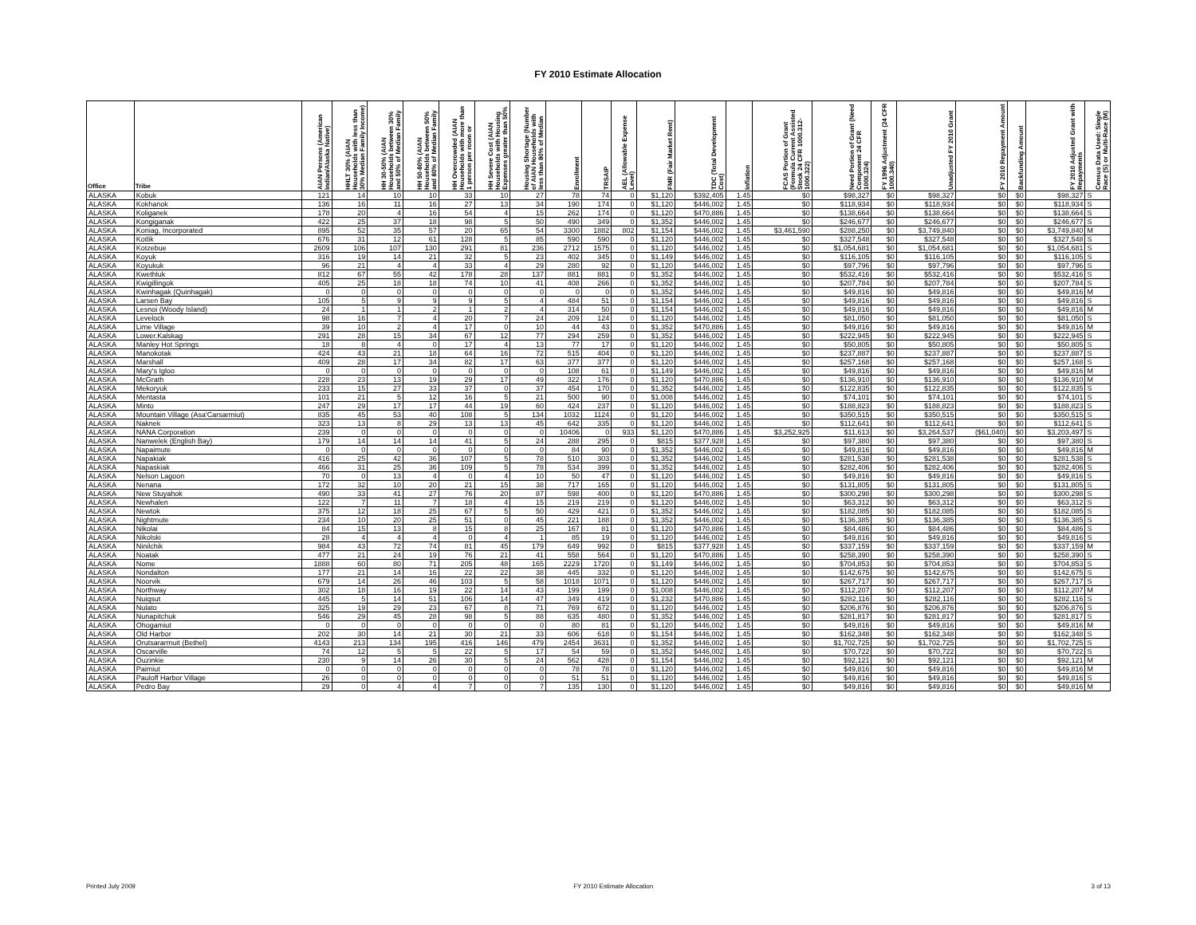FY 2010 Estimate Allocation
| Office | Tribe | AIAN Persons (American Indian/Alaska Native) | HHLT 30% (AIAN Households with less than 30% Median Family Income) | HH 30-50% (AIAN Households between 30% and 50% of Median Family | HH 50-80% (AIAN Households between 50% and 80% of Median Family | HH Overcrowded (AIAN Households with more than 1 person per room or | HH Severe Cost (AIAN Households with Housing Expenses greater than 50% | Housing Shortage (Number of AIAN Households with less than 80% of Median | Enrollment | TRSAIP | AEL (Allowable Expense Level) | FMR (Fair Market Rent) | TDC (Total Development Cost) | Inflation | FCAS Portion of Grant (Formula Current Assisted Stock 24 CFR 1000.312-1000.322) | Need Portion of Grant (Need Component 24 CFR 1000.324) | FY 1996 Adjustment (24 CFR 1000.340) | Unadjusted FY 2010 Grant | FY 2010 Repayment Amount | Backfunding Amount | FY 2010 Adjusted Grant with Repayments | Census Data Used: Single Race (S) or Multi-Race (M) |
| --- | --- | --- | --- | --- | --- | --- | --- | --- | --- | --- | --- | --- | --- | --- | --- | --- | --- | --- | --- | --- | --- | --- |
| ALASKA | Kobuk | 121 | 14 | 10 | 10 | 33 | 10 | 27 | 78 | 74 | 0 | $1,120 | $392,405 | 1.45 | $0 | $98,327 | $0 | $98,327 | $0 | $0 | $98,327 | S |
| ALASKA | Kokhanok | 136 | 16 | 11 | 16 | 27 | 13 | 34 | 190 | 174 | 0 | $1,120 | $446,002 | 1.45 | $0 | $118,934 | $0 | $118,934 | $0 | $0 | $118,934 | S |
| ALASKA | Koliganek | 178 | 20 | 4 | 16 | 54 | 4 | 15 | 262 | 174 | 0 | $1,120 | $470,886 | 1.45 | $0 | $138,664 | $0 | $138,664 | $0 | $0 | $138,664 | S |
| ALASKA | Kongiganak | 422 | 25 | 37 | 18 | 98 | 5 | 50 | 490 | 349 | 0 | $1,352 | $446,002 | 1.45 | $0 | $246,677 | $0 | $246,677 | $0 | $0 | $246,677 | S |
| ALASKA | Koniag, Incorporated | 895 | 52 | 35 | 57 | 20 | 65 | 54 | 3300 | 1882 | 802 | $1,154 | $446,002 | 1.45 | $3,461,590 | $288,250 | $0 | $3,749,840 | $0 | $0 | $3,749,840 | M |
| ALASKA | Kotlik | 676 | 31 | 12 | 61 | 128 | 5 | 85 | 590 | 590 | 0 | $1,120 | $446,002 | 1.45 | $0 | $327,548 | $0 | $327,548 | $0 | $0 | $327,548 | S |
| ALASKA | Kotzebue | 2609 | 106 | 107 | 130 | 291 | 81 | 236 | 2712 | 1575 | 0 | $1,120 | $446,002 | 1.45 | $0 | $1,054,681 | $0 | $1,054,681 | $0 | $0 | $1,054,681 | S |
| ALASKA | Koyuk | 316 | 19 | 14 | 21 | 32 | 5 | 23 | 402 | 345 | 0 | $1,149 | $446,002 | 1.45 | $0 | $116,105 | $0 | $116,105 | $0 | $0 | $116,105 | S |
| ALASKA | Koyukuk | 96 | 21 | 4 | 4 | 33 | 4 | 29 | 280 | 92 | 0 | $1,120 | $446,002 | 1.45 | $0 | $97,796 | $0 | $97,796 | $0 | $0 | $97,796 | S |
| ALASKA | Kwethluk | 812 | 67 | 55 | 42 | 178 | 28 | 137 | 881 | 881 | 0 | $1,352 | $446,002 | 1.45 | $0 | $532,416 | $0 | $532,416 | $0 | $0 | $532,416 | S |
| ALASKA | Kwigillingok | 405 | 25 | 18 | 18 | 74 | 10 | 41 | 408 | 266 | 0 | $1,352 | $446,002 | 1.45 | $0 | $207,784 | $0 | $207,784 | $0 | $0 | $207,784 | S |
| ALASKA | Kwinhagak (Quinhagak) | 0 | 0 | 0 | 0 | 0 | 0 | 0 | 0 | 0 | 0 | $1,352 | $446,002 | 1.45 | $0 | $49,816 | $0 | $49,816 | $0 | $0 | $49,816 | M |
| ALASKA | Larsen Bay | 105 | 5 | 9 | 9 | 9 | 5 | 4 | 484 | 51 | 0 | $1,154 | $446,002 | 1.45 | $0 | $49,816 | $0 | $49,816 | $0 | $0 | $49,816 | S |
| ALASKA | Lesnoi (Woody Island) | 24 | 1 | 1 | 2 | 1 | 2 | 4 | 314 | 50 | 0 | $1,154 | $446,002 | 1.45 | $0 | $49,816 | $0 | $49,816 | $0 | $0 | $49,816 | M |
| ALASKA | Levelock | 98 | 16 | 7 | 4 | 20 | 7 | 24 | 209 | 124 | 0 | $1,120 | $446,002 | 1.45 | $0 | $81,050 | $0 | $81,050 | $0 | $0 | $81,050 | S |
| ALASKA | Lime Village | 39 | 10 | 2 | 4 | 17 | 0 | 10 | 44 | 43 | 0 | $1,352 | $470,886 | 1.45 | $0 | $49,816 | $0 | $49,816 | $0 | $0 | $49,816 | M |
| ALASKA | Lower.Kalskag | 291 | 28 | 15 | 34 | 67 | 12 | 77 | 294 | 259 | 0 | $1,352 | $446,002 | 1.45 | $0 | $222,945 | $0 | $222,945 | $0 | $0 | $222,945 | S |
| ALASKA | Manley Hot Springs | 18 | 8 | 4 | 0 | 17 | 4 | 13 | 77 | 17 | 0 | $1,120 | $446,002 | 1.45 | $0 | $50,805 | $0 | $50,805 | $0 | $0 | $50,805 | S |
| ALASKA | Manokotak | 424 | 43 | 21 | 18 | 64 | 16 | 72 | 515 | 404 | 0 | $1,120 | $446,002 | 1.45 | $0 | $237,887 | $0 | $237,887 | $0 | $0 | $237,887 | S |
| ALASKA | Marshall | 409 | 28 | 17 | 34 | 82 | 17 | 63 | 377 | 377 | 0 | $1,120 | $446,002 | 1.45 | $0 | $257,168 | $0 | $257,168 | $0 | $0 | $257,168 | S |
| ALASKA | Mary's Igloo | 0 | 0 | 0 | 0 | 0 | 0 | 0 | 108 | 61 | 0 | $1,149 | $446,002 | 1.45 | $0 | $49,816 | $0 | $49,816 | $0 | $0 | $49,816 | M |
| ALASKA | McGrath | 228 | 23 | 13 | 19 | 29 | 17 | 49 | 322 | 176 | 0 | $1,120 | $470,886 | 1.45 | $0 | $136,910 | $0 | $136,910 | $0 | $0 | $136,910 | M |
| ALASKA | Mekoryuk | 233 | 15 | 27 | 33 | 37 | 0 | 37 | 454 | 170 | 0 | $1,352 | $446,002 | 1.45 | $0 | $122,835 | $0 | $122,835 | $0 | $0 | $122,835 | S |
| ALASKA | Mentasta | 101 | 21 | 5 | 12 | 16 | 5 | 21 | 500 | 90 | 0 | $1,008 | $446,002 | 1.45 | $0 | $74,101 | $0 | $74,101 | $0 | $0 | $74,101 | S |
| ALASKA | Minto | 247 | 29 | 17 | 17 | 44 | 19 | 60 | 424 | 237 | 0 | $1,120 | $446,002 | 1.45 | $0 | $188,823 | $0 | $188,823 | $0 | $0 | $188,823 | S |
| ALASKA | Mountain Village (Asa'Carsarmiut) | 835 | 45 | 53 | 40 | 108 | 5 | 134 | 1032 | 1124 | 0 | $1,120 | $446,002 | 1.45 | $0 | $350,515 | $0 | $350,515 | $0 | $0 | $350,515 | S |
| ALASKA | Naknek | 323 | 13 | 8 | 29 | 13 | 13 | 45 | 642 | 335 | 0 | $1,120 | $446,002 | 1.45 | $0 | $112,641 | $0 | $112,641 | $0 | $0 | $112,641 | S |
| ALASKA | NANA Corporation | 239 | 0 | 0 | 0 | 0 | 0 | 0 | 10406 | 0 | 933 | $1,120 | $470,886 | 1.45 | $3,252,925 | $11,613 | $0 | $3,264,537 | ($61,040) | $0 | $3,203,497 | S |
| ALASKA | Nanwelek (English Bay) | 179 | 14 | 14 | 14 | 41 | 5 | 24 | 288 | 295 | 0 | $815 | $377,928 | 1.45 | $0 | $97,380 | $0 | $97,380 | $0 | $0 | $97,380 | S |
| ALASKA | Napaimute | 0 | 0 | 0 | 0 | 0 | 0 | 0 | 84 | 90 | 0 | $1,352 | $446,002 | 1.45 | $0 | $49,816 | $0 | $49,816 | $0 | $0 | $49,816 | M |
| ALASKA | Napakiak | 416 | 25 | 42 | 36 | 107 | 5 | 78 | 510 | 303 | 0 | $1,352 | $446,002 | 1.45 | $0 | $281,538 | $0 | $281,538 | $0 | $0 | $281,538 | S |
| ALASKA | Napaskiak | 466 | 31 | 25 | 36 | 109 | 5 | 78 | 534 | 399 | 0 | $1,352 | $446,002 | 1.45 | $0 | $282,406 | $0 | $282,406 | $0 | $0 | $282,406 | S |
| ALASKA | Nelson Lagoon | 70 | 0 | 13 | 4 | 0 | 4 | 10 | 50 | 47 | 0 | $1,120 | $446,002 | 1.45 | $0 | $49,816 | $0 | $49,816 | $0 | $0 | $49,816 | S |
| ALASKA | Nenana | 172 | 32 | 10 | 20 | 21 | 15 | 38 | 717 | 165 | 0 | $1,120 | $446,002 | 1.45 | $0 | $131,805 | $0 | $131,805 | $0 | $0 | $131,805 | S |
| ALASKA | New Stuyahok | 490 | 33 | 41 | 27 | 76 | 20 | 87 | 598 | 400 | 0 | $1,120 | $470,886 | 1.45 | $0 | $300,298 | $0 | $300,298 | $0 | $0 | $300,298 | S |
| ALASKA | Newhalen | 122 | 7 | 11 | 7 | 18 | 4 | 15 | 219 | 219 | 0 | $1,120 | $446,002 | 1.45 | $0 | $63,312 | $0 | $63,312 | $0 | $0 | $63,312 | S |
| ALASKA | Newtok | 375 | 12 | 18 | 25 | 67 | 5 | 50 | 429 | 421 | 0 | $1,352 | $446,002 | 1.45 | $0 | $182,085 | $0 | $182,085 | $0 | $0 | $182,085 | S |
| ALASKA | Nightmute | 234 | 10 | 20 | 25 | 51 | 0 | 45 | 221 | 188 | 0 | $1,352 | $446,002 | 1.45 | $0 | $136,385 | $0 | $136,385 | $0 | $0 | $136,385 | S |
| ALASKA | Nikolai | 84 | 15 | 13 | 8 | 15 | 8 | 25 | 167 | 81 | 0 | $1,120 | $470,886 | 1.45 | $0 | $84,486 | $0 | $84,486 | $0 | $0 | $84,486 | S |
| ALASKA | Nikolski | 28 | 4 | 4 | 4 | 0 | 4 | 1 | 85 | 19 | 0 | $1,120 | $446,002 | 1.45 | $0 | $49,816 | $0 | $49,816 | $0 | $0 | $49,816 | S |
| ALASKA | Ninilchik | 984 | 43 | 72 | 74 | 81 | 45 | 179 | 649 | 992 | 0 | $815 | $377,928 | 1.45 | $0 | $337,159 | $0 | $337,159 | $0 | $0 | $337,159 | M |
| ALASKA | Noatak | 477 | 21 | 24 | 19 | 76 | 21 | 41 | 558 | 564 | 0 | $1,120 | $470,886 | 1.45 | $0 | $258,390 | $0 | $258,390 | $0 | $0 | $258,390 | S |
| ALASKA | Nome | 1888 | 60 | 80 | 71 | 205 | 48 | 165 | 2229 | 1720 | 0 | $1,149 | $446,002 | 1.45 | $0 | $704,853 | $0 | $704,853 | $0 | $0 | $704,853 | S |
| ALASKA | Nondalton | 177 | 21 | 14 | 16 | 22 | 22 | 38 | 445 | 332 | 0 | $1,120 | $446,002 | 1.45 | $0 | $142,675 | $0 | $142,675 | $0 | $0 | $142,675 | S |
| ALASKA | Noorvik | 679 | 14 | 26 | 46 | 103 | 5 | 58 | 1018 | 1071 | 0 | $1,120 | $446,002 | 1.45 | $0 | $267,717 | $0 | $267,717 | $0 | $0 | $267,717 | S |
| ALASKA | Northway | 302 | 18 | 16 | 19 | 22 | 14 | 43 | 199 | 199 | 0 | $1,008 | $446,002 | 1.45 | $0 | $112,207 | $0 | $112,207 | $0 | $0 | $112,207 | M |
| ALASKA | Nuiqsut | 445 | 5 | 14 | 51 | 106 | 14 | 47 | 349 | 419 | 0 | $1,232 | $470,886 | 1.45 | $0 | $282,116 | $0 | $282,116 | $0 | $0 | $282,116 | S |
| ALASKA | Nulato | 325 | 19 | 29 | 23 | 67 | 8 | 71 | 769 | 672 | 0 | $1,120 | $446,002 | 1.45 | $0 | $206,876 | $0 | $206,876 | $0 | $0 | $206,876 | S |
| ALASKA | Nunapitchuk | 546 | 29 | 45 | 28 | 98 | 5 | 88 | 635 | 480 | 0 | $1,352 | $446,002 | 1.45 | $0 | $281,817 | $0 | $281,817 | $0 | $0 | $281,817 | S |
| ALASKA | Ohogamiut | 0 | 0 | 0 | 0 | 0 | 0 | 0 | 80 | 81 | 0 | $1,120 | $446,002 | 1.45 | $0 | $49,816 | $0 | $49,816 | $0 | $0 | $49,816 | M |
| ALASKA | Old Harbor | 202 | 30 | 14 | 21 | 30 | 21 | 33 | 606 | 618 | 0 | $1,154 | $446,002 | 1.45 | $0 | $162,348 | $0 | $162,348 | $0 | $0 | $162,348 | S |
| ALASKA | Orutsararmuit (Bethel) | 4143 | 213 | 134 | 195 | 416 | 146 | 479 | 2454 | 3631 | 0 | $1,352 | $446,002 | 1.45 | $0 | $1,702,725 | $0 | $1,702,725 | $0 | $0 | $1,702,725 | S |
| ALASKA | Oscarville | 74 | 12 | 5 | 5 | 22 | 5 | 17 | 54 | 59 | 0 | $1,352 | $446,002 | 1.45 | $0 | $70,722 | $0 | $70,722 | $0 | $0 | $70,722 | S |
| ALASKA | Ouzinkie | 230 | 9 | 14 | 26 | 30 | 5 | 24 | 562 | 428 | 0 | $1,154 | $446,002 | 1.45 | $0 | $92,121 | $0 | $92,121 | $0 | $0 | $92,121 | M |
| ALASKA | Paimiut | 0 | 0 | 0 | 0 | 0 | 0 | 0 | 78 | 78 | 0 | $1,120 | $446,002 | 1.45 | $0 | $49,816 | $0 | $49,816 | $0 | $0 | $49,816 | M |
| ALASKA | Pauloff Harbor Village | 26 | 0 | 0 | 0 | 0 | 0 | 0 | 51 | 51 | 0 | $1,120 | $446,002 | 1.45 | $0 | $49,816 | $0 | $49,816 | $0 | $0 | $49,816 | S |
| ALASKA | Pedro Bay | 29 | 0 | 4 | 4 | 7 | 0 | 7 | 135 | 130 | 0 | $1,120 | $446,002 | 1.45 | $0 | $49,816 | $0 | $49,816 | $0 | $0 | $49,816 | M |
Printed July 2009 FY 2010 Estimate Allocation 3 of 13